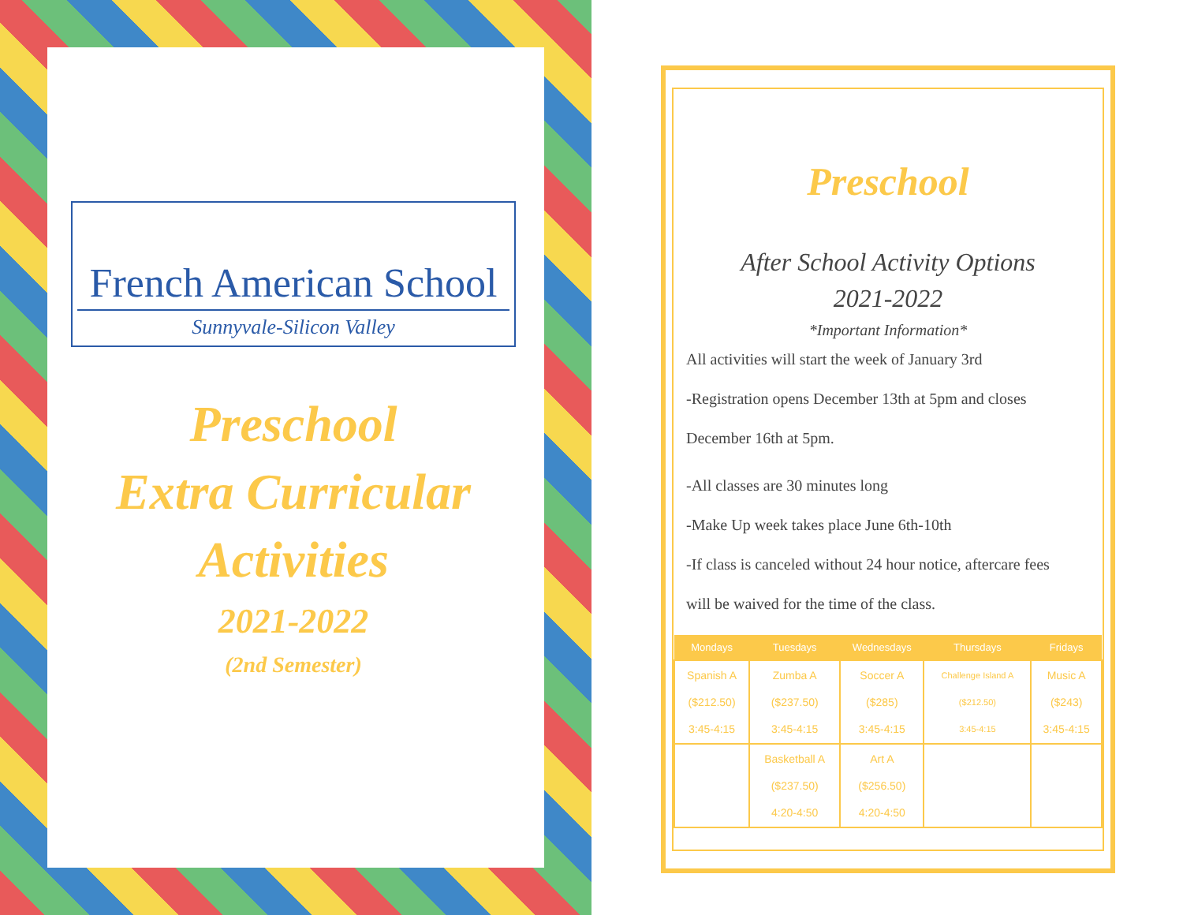French American School
Sunnyvale-Silicon Valley
Preschool
Extra Curricular
Activities
2021-2022
(2nd Semester)
Preschool
After School Activity Options
2021-2022
*Important Information*
All activities will start the week of January 3rd
-Registration opens December 13th at 5pm and closes
December 16th at 5pm.
-All classes are 30 minutes long
-Make Up week takes place June 6th-10th
-If class is canceled without 24 hour notice, aftercare fees
will be waived for the time of the class.
| Mondays | Tuesdays | Wednesdays | Thursdays | Fridays |
| --- | --- | --- | --- | --- |
| Spanish A ($212.50) 3:45-4:15 | Zumba A ($237.50) 3:45-4:15 | Soccer A ($285) 3:45-4:15 | Challenge Island A ($212.50) 3:45-4:15 | Music A ($243) 3:45-4:15 |
| | Basketball A ($237.50) 4:20-4:50 | Art A ($256.50) 4:20-4:50 | | |